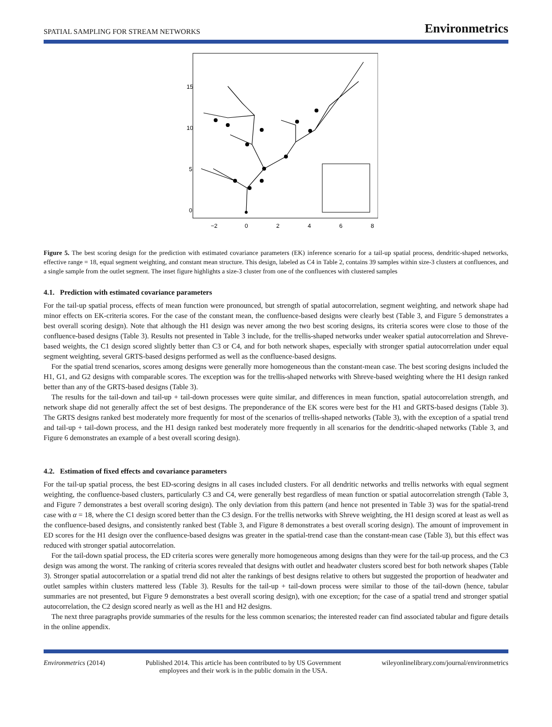SPATIAL SAMPLING FOR STREAM NETWORKS Environmetrics
0
5
10
15
−2
0
2
4
6
8
Figure 5. The best scoring design for the prediction with estimated covariance parameters (EK) inference scenario for a tail-up spatial process, dendritic-shaped networks, effective range = 18, equal segment weighting, and constant mean structure. This design, labeled as C4 in Table 2, contains 39 samples within size-3 clusters at confluences, and a single sample from the outlet segment. The inset figure highlights a size-3 cluster from one of the confluences with clustered samples
4.1. Prediction with estimated covariance parameters
For the tail-up spatial process, effects of mean function were pronounced, but strength of spatial autocorrelation, segment weighting, and network shape had minor effects on EK-criteria scores. For the case of the constant mean, the confluence-based designs were clearly best (Table 3, and Figure 5 demonstrates a best overall scoring design). Note that although the H1 design was never among the two best scoring designs, its criteria scores were close to those of the confluence-based designs (Table 3). Results not presented in Table 3 include, for the trellis-shaped networks under weaker spatial autocorrelation and Shreve-based weights, the C1 design scored slightly better than C3 or C4, and for both network shapes, especially with stronger spatial autocorrelation under equal segment weighting, several GRTS-based designs performed as well as the confluence-based designs.
For the spatial trend scenarios, scores among designs were generally more homogeneous than the constant-mean case. The best scoring designs included the H1, G1, and G2 designs with comparable scores. The exception was for the trellis-shaped networks with Shreve-based weighting where the H1 design ranked better than any of the GRTS-based designs (Table 3).
The results for the tail-down and tail-up + tail-down processes were quite similar, and differences in mean function, spatial autocorrelation strength, and network shape did not generally affect the set of best designs. The preponderance of the EK scores were best for the H1 and GRTS-based designs (Table 3). The GRTS designs ranked best moderately more frequently for most of the scenarios of trellis-shaped networks (Table 3), with the exception of a spatial trend and tail-up + tail-down process, and the H1 design ranked best moderately more frequently in all scenarios for the dendritic-shaped networks (Table 3, and Figure 6 demonstrates an example of a best overall scoring design).
4.2. Estimation of fixed effects and covariance parameters
For the tail-up spatial process, the best ED-scoring designs in all cases included clusters. For all dendritic networks and trellis networks with equal segment weighting, the confluence-based clusters, particularly C3 and C4, were generally best regardless of mean function or spatial autocorrelation strength (Table 3, and Figure 7 demonstrates a best overall scoring design). The only deviation from this pattern (and hence not presented in Table 3) was for the spatial-trend case with α = 18, where the C1 design scored better than the C3 design. For the trellis networks with Shreve weighting, the H1 design scored at least as well as the confluence-based designs, and consistently ranked best (Table 3, and Figure 8 demonstrates a best overall scoring design). The amount of improvement in ED scores for the H1 design over the confluence-based designs was greater in the spatial-trend case than the constant-mean case (Table 3), but this effect was reduced with stronger spatial autocorrelation.
For the tail-down spatial process, the ED criteria scores were generally more homogeneous among designs than they were for the tail-up process, and the C3 design was among the worst. The ranking of criteria scores revealed that designs with outlet and headwater clusters scored best for both network shapes (Table 3). Stronger spatial autocorrelation or a spatial trend did not alter the rankings of best designs relative to others but suggested the proportion of headwater and outlet samples within clusters mattered less (Table 3). Results for the tail-up + tail-down process were similar to those of the tail-down (hence, tabular summaries are not presented, but Figure 9 demonstrates a best overall scoring design), with one exception; for the case of a spatial trend and stronger spatial autocorrelation, the C2 design scored nearly as well as the H1 and H2 designs.
The next three paragraphs provide summaries of the results for the less common scenarios; the interested reader can find associated tabular and figure details in the online appendix.
Environmetrics (2014) Published 2014. This article has been contributed to by US Government
employees and their work is in the public domain in the USA. wileyonlinelibrary.com/journal/environmetrics